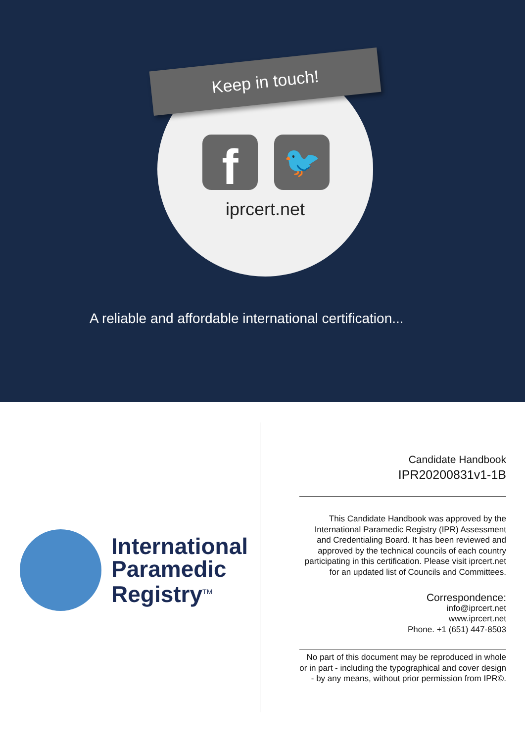Keep in touch!
f
🐦
iprcert.net
A reliable and affordable international certification...
International
Paramedic
Registry<sup>TM</sup>
Candidate Handbook
IPR20200831v1-1B
This Candidate Handbook was approved by the International Paramedic Registry (IPR) Assessment and Credentialing Board. It has been reviewed and approved by the technical councils of each country participating in this certification. Please visit iprcert.net for an updated list of Councils and Committees.
Correspondence:
info@iprcert.net
www.iprcert.net
Phone. +1 (651) 447-8503
No part of this document may be reproduced in whole or in part - including the typographical and cover design - by any means, without prior permission from IPR©.